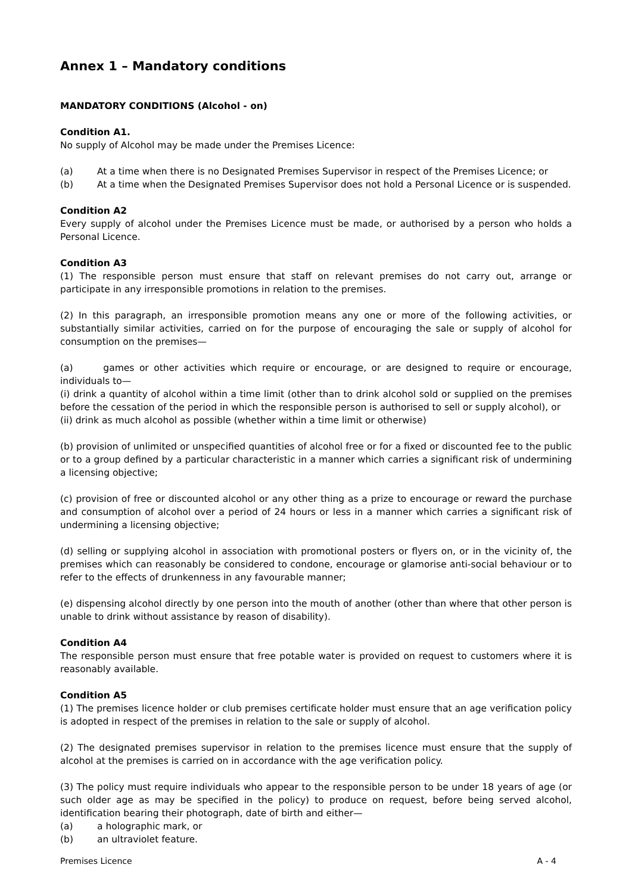Annex 1 – Mandatory conditions
MANDATORY CONDITIONS (Alcohol - on)
Condition A1.
No supply of Alcohol may be made under the Premises Licence:
(a) At a time when there is no Designated Premises Supervisor in respect of the Premises Licence; or
(b) At a time when the Designated Premises Supervisor does not hold a Personal Licence or is suspended.
Condition A2
Every supply of alcohol under the Premises Licence must be made, or authorised by a person who holds a Personal Licence.
Condition A3
(1) The responsible person must ensure that staff on relevant premises do not carry out, arrange or participate in any irresponsible promotions in relation to the premises.
(2) In this paragraph, an irresponsible promotion means any one or more of the following activities, or substantially similar activities, carried on for the purpose of encouraging the sale or supply of alcohol for consumption on the premises—
(a) games or other activities which require or encourage, or are designed to require or encourage, individuals to—
(i) drink a quantity of alcohol within a time limit (other than to drink alcohol sold or supplied on the premises before the cessation of the period in which the responsible person is authorised to sell or supply alcohol), or
(ii) drink as much alcohol as possible (whether within a time limit or otherwise)
(b) provision of unlimited or unspecified quantities of alcohol free or for a fixed or discounted fee to the public or to a group defined by a particular characteristic in a manner which carries a significant risk of undermining a licensing objective;
(c) provision of free or discounted alcohol or any other thing as a prize to encourage or reward the purchase and consumption of alcohol over a period of 24 hours or less in a manner which carries a significant risk of undermining a licensing objective;
(d) selling or supplying alcohol in association with promotional posters or flyers on, or in the vicinity of, the premises which can reasonably be considered to condone, encourage or glamorise anti-social behaviour or to refer to the effects of drunkenness in any favourable manner;
(e) dispensing alcohol directly by one person into the mouth of another (other than where that other person is unable to drink without assistance by reason of disability).
Condition A4
The responsible person must ensure that free potable water is provided on request to customers where it is reasonably available.
Condition A5
(1) The premises licence holder or club premises certificate holder must ensure that an age verification policy is adopted in respect of the premises in relation to the sale or supply of alcohol.
(2) The designated premises supervisor in relation to the premises licence must ensure that the supply of alcohol at the premises is carried on in accordance with the age verification policy.
(3) The policy must require individuals who appear to the responsible person to be under 18 years of age (or such older age as may be specified in the policy) to produce on request, before being served alcohol, identification bearing their photograph, date of birth and either—
(a) a holographic mark, or
(b) an ultraviolet feature.
Premises Licence A - 4